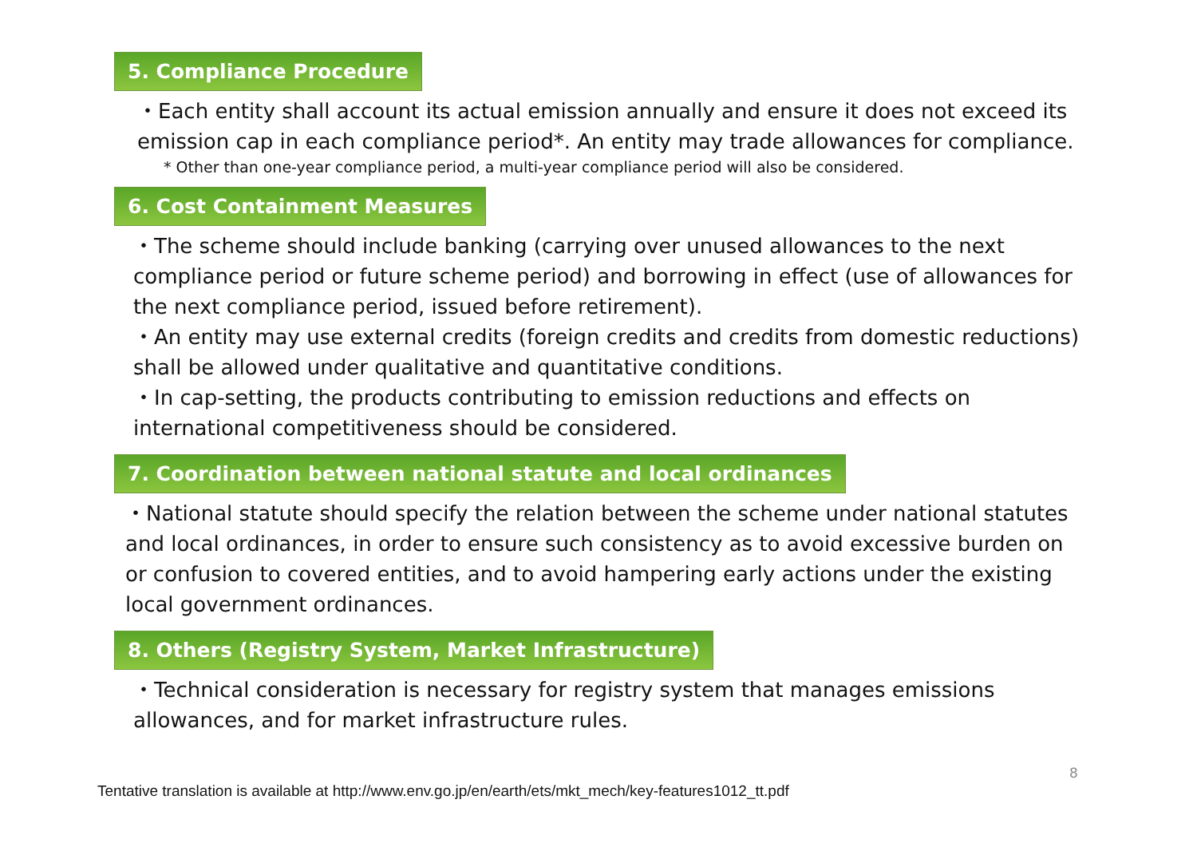5. Compliance Procedure
・Each entity shall account its actual emission annually and ensure it does not exceed its emission cap in each compliance period*. An entity may trade allowances for compliance.
* Other than one-year compliance period, a multi-year compliance period will also be considered.
6. Cost Containment Measures
・The scheme should include banking (carrying over unused allowances to the next compliance period or future scheme period) and borrowing in effect (use of allowances for the next compliance period, issued before retirement).
・An entity may use external credits (foreign credits and credits from domestic reductions) shall be allowed under qualitative and quantitative conditions.
・In cap-setting, the products contributing to emission reductions and effects on international competitiveness should be considered.
7. Coordination between national statute and local ordinances
・National statute should specify the relation between the scheme under national statutes and local ordinances, in order to ensure such consistency as to avoid excessive burden on or confusion to covered entities, and to avoid hampering early actions under the existing local government ordinances.
8. Others (Registry System, Market Infrastructure)
・Technical consideration is necessary for registry system that manages emissions allowances, and for market infrastructure rules.
8
Tentative translation is available at http://www.env.go.jp/en/earth/ets/mkt_mech/key-features1012_tt.pdf